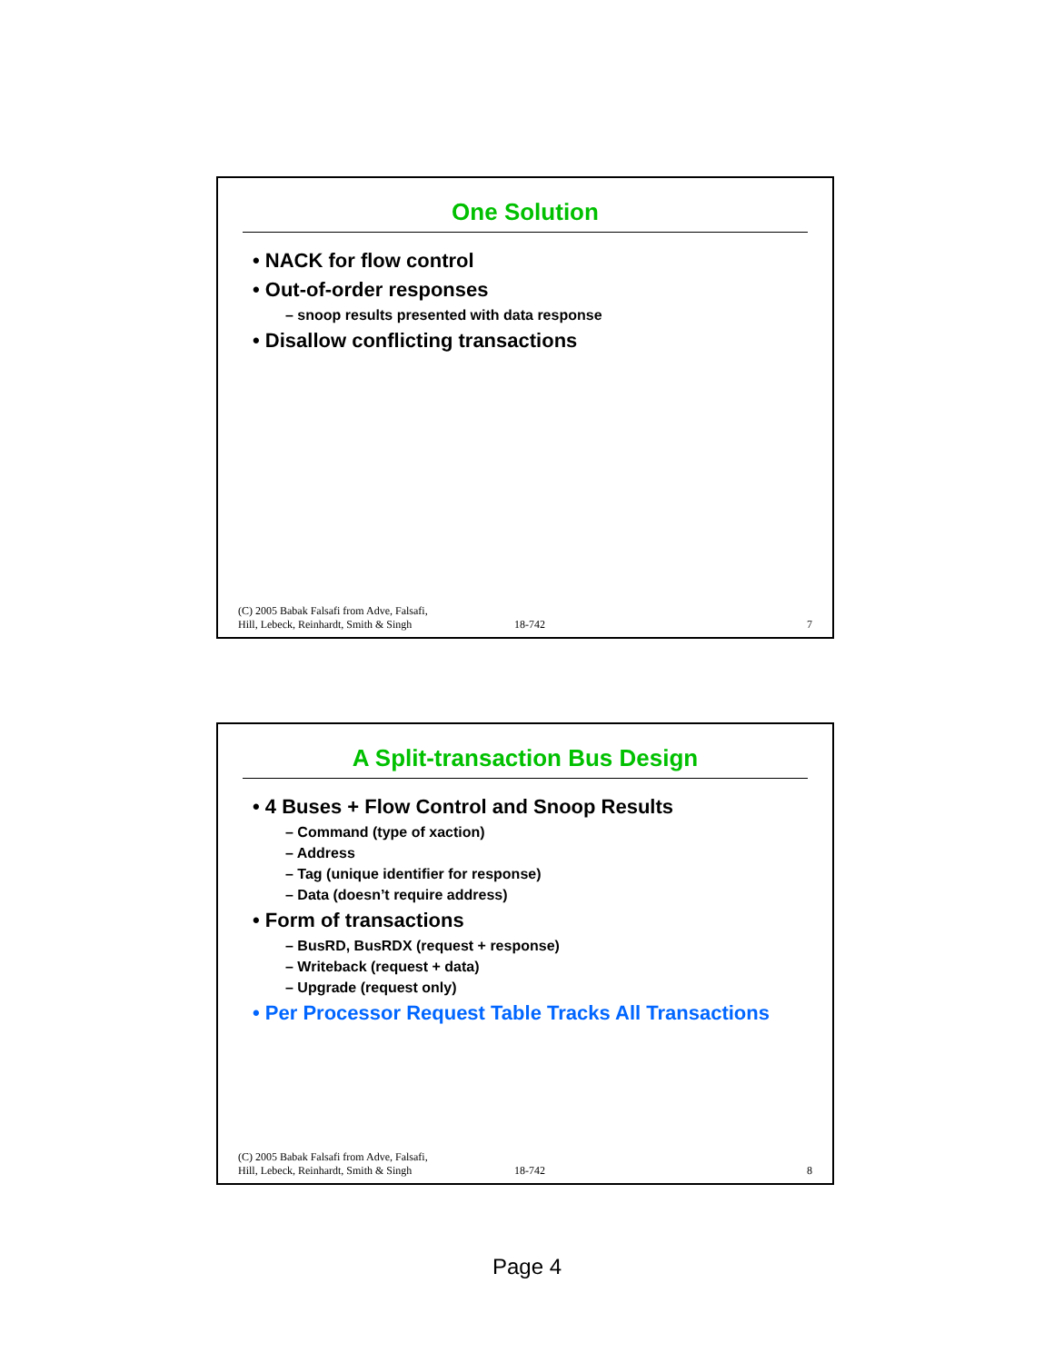One Solution
• NACK for flow control
• Out-of-order responses
– snoop results presented with data response
• Disallow conflicting transactions
(C) 2005 Babak Falsafi from Adve, Falsafi,
Hill, Lebeck, Reinhardt, Smith & Singh
18-742
7
A Split-transaction Bus Design
• 4 Buses + Flow Control and Snoop Results
– Command (type of xaction)
– Address
– Tag (unique identifier for response)
– Data (doesn’t require address)
• Form of transactions
– BusRD, BusRDX (request + response)
– Writeback (request + data)
– Upgrade (request only)
• Per Processor Request Table Tracks All Transactions
(C) 2005 Babak Falsafi from Adve, Falsafi,
Hill, Lebeck, Reinhardt, Smith & Singh
18-742
8
Page 4